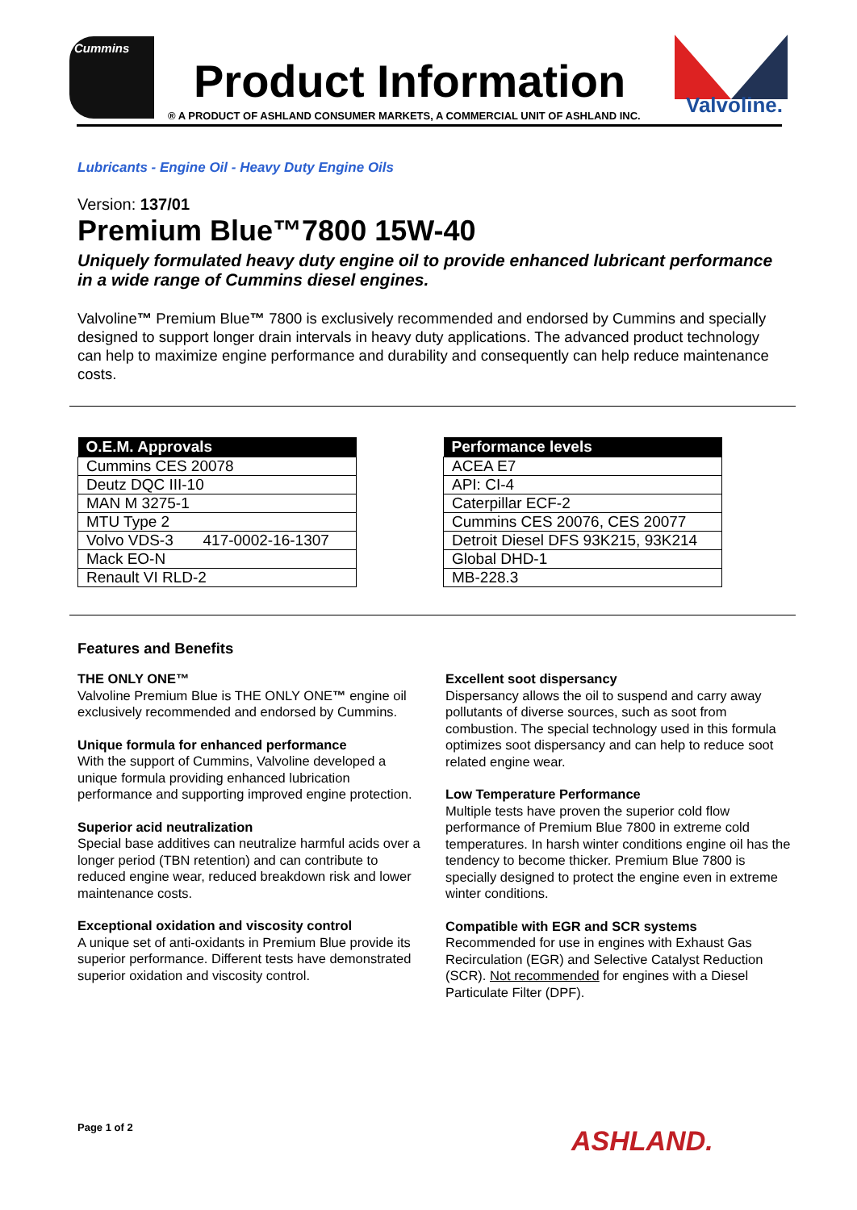Cummins
Product Information
® A PRODUCT OF ASHLAND CONSUMER MARKETS, A COMMERCIAL UNIT OF ASHLAND INC.
Valvoline.
Lubricants - Engine Oil - Heavy Duty Engine Oils
Version: 137/01
Premium Blue™7800 15W-40
Uniquely formulated heavy duty engine oil to provide enhanced lubricant performance in a wide range of Cummins diesel engines.
Valvoline™ Premium Blue™ 7800 is exclusively recommended and endorsed by Cummins and specially designed to support longer drain intervals in heavy duty applications. The advanced product technology can help to maximize engine performance and durability and consequently can help reduce maintenance costs.
| O.E.M. Approvals | |
| --- | --- |
| Cummins CES 20078 | |
| Deutz DQC III-10 | |
| MAN M 3275-1 | |
| MTU Type 2 | |
| Volvo VDS-3 | 417-0002-16-1307 |
| Mack EO-N | |
| Renault VI RLD-2 | |
| Performance levels |
| --- |
| ACEA E7 |
| API: CI-4 |
| Caterpillar ECF-2 |
| Cummins CES 20076, CES 20077 |
| Detroit Diesel DFS 93K215, 93K214 |
| Global DHD-1 |
| MB-228.3 |
Features and Benefits
THE ONLY ONE™
Valvoline Premium Blue is THE ONLY ONE™ engine oil exclusively recommended and endorsed by Cummins.
Unique formula for enhanced performance
With the support of Cummins, Valvoline developed a unique formula providing enhanced lubrication performance and supporting improved engine protection.
Superior acid neutralization
Special base additives can neutralize harmful acids over a longer period (TBN retention) and can contribute to reduced engine wear, reduced breakdown risk and lower maintenance costs.
Exceptional oxidation and viscosity control
A unique set of anti-oxidants in Premium Blue provide its superior performance. Different tests have demonstrated superior oxidation and viscosity control.
Excellent soot dispersancy
Dispersancy allows the oil to suspend and carry away pollutants of diverse sources, such as soot from combustion. The special technology used in this formula optimizes soot dispersancy and can help to reduce soot related engine wear.
Low Temperature Performance
Multiple tests have proven the superior cold flow performance of Premium Blue 7800 in extreme cold temperatures. In harsh winter conditions engine oil has the tendency to become thicker. Premium Blue 7800 is specially designed to protect the engine even in extreme winter conditions.
Compatible with EGR and SCR systems
Recommended for use in engines with Exhaust Gas Recirculation (EGR) and Selective Catalyst Reduction (SCR). Not recommended for engines with a Diesel Particulate Filter (DPF).
Page 1 of 2 ASHLAND.